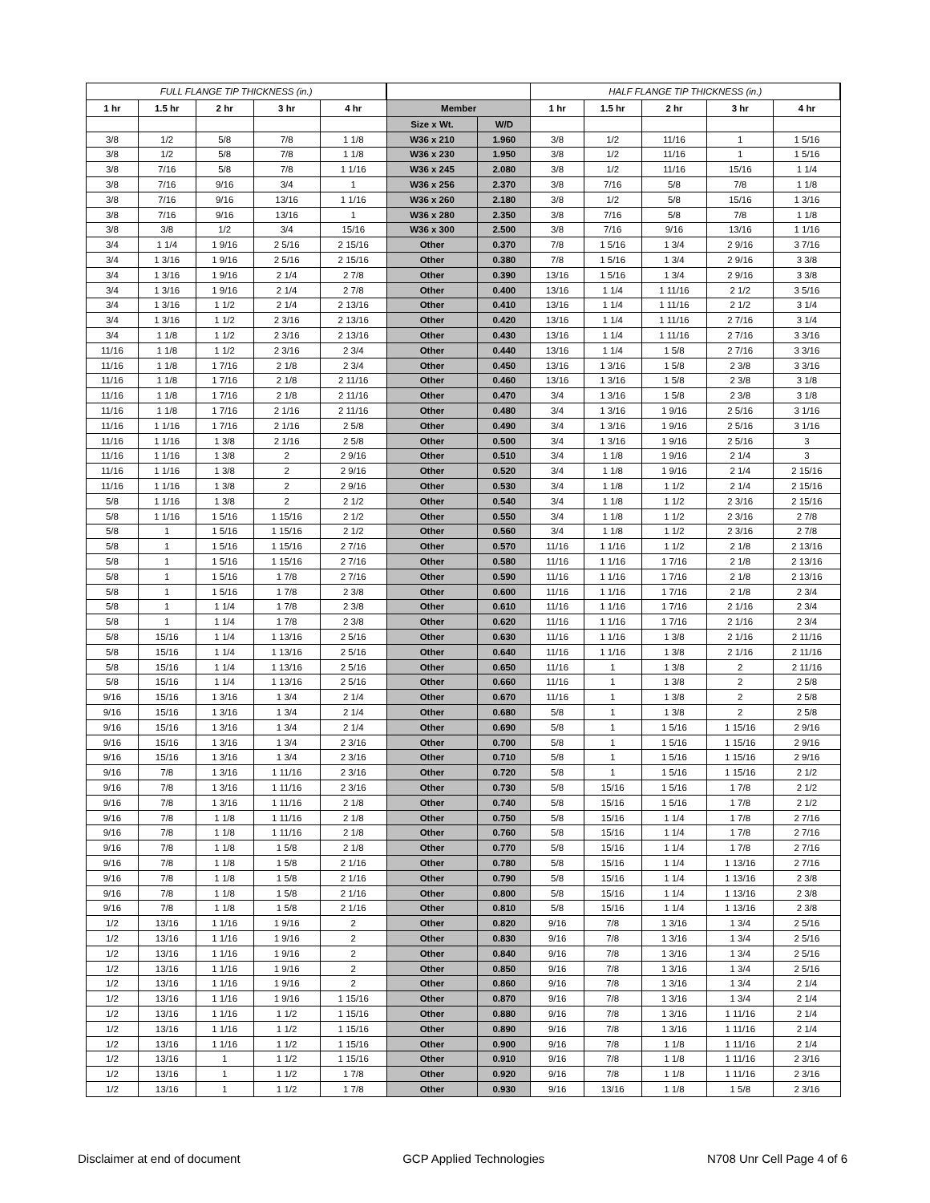| FULL FLANGE TIP THICKNESS (in.) | | | | | | | HALF FLANGE TIP THICKNESS (in.) | | | | |
| --- | --- | --- | --- | --- | --- | --- | --- | --- | --- | --- | --- |
| 1 hr | 1.5 hr | 2 hr | 3 hr | 4 hr | Member | | 1 hr | 1.5 hr | 2 hr | 3 hr | 4 hr |
| | | | | | Size x Wt. | W/D | | | | | |
| 3/8 | 1/2 | 5/8 | 7/8 | 1 1/8 | W36 x 210 | 1.960 | 3/8 | 1/2 | 11/16 | 1 | 1 5/16 |
| 3/8 | 1/2 | 5/8 | 7/8 | 1 1/8 | W36 x 230 | 1.950 | 3/8 | 1/2 | 11/16 | 1 | 1 5/16 |
| 3/8 | 7/16 | 5/8 | 7/8 | 1 1/16 | W36 x 245 | 2.080 | 3/8 | 1/2 | 11/16 | 15/16 | 1 1/4 |
| 3/8 | 7/16 | 9/16 | 3/4 | 1 | W36 x 256 | 2.370 | 3/8 | 7/16 | 5/8 | 7/8 | 1 1/8 |
| 3/8 | 7/16 | 9/16 | 13/16 | 1 1/16 | W36 x 260 | 2.180 | 3/8 | 1/2 | 5/8 | 15/16 | 1 3/16 |
| 3/8 | 7/16 | 9/16 | 13/16 | 1 | W36 x 280 | 2.350 | 3/8 | 7/16 | 5/8 | 7/8 | 1 1/8 |
| 3/8 | 3/8 | 1/2 | 3/4 | 15/16 | W36 x 300 | 2.500 | 3/8 | 7/16 | 9/16 | 13/16 | 1 1/16 |
| 3/4 | 1 1/4 | 1 9/16 | 2 5/16 | 2 15/16 | Other | 0.370 | 7/8 | 1 5/16 | 1 3/4 | 2 9/16 | 3 7/16 |
| 3/4 | 1 3/16 | 1 9/16 | 2 5/16 | 2 15/16 | Other | 0.380 | 7/8 | 1 5/16 | 1 3/4 | 2 9/16 | 3 3/8 |
| 3/4 | 1 3/16 | 1 9/16 | 2 1/4 | 2 7/8 | Other | 0.390 | 13/16 | 1 5/16 | 1 3/4 | 2 9/16 | 3 3/8 |
| 3/4 | 1 3/16 | 1 9/16 | 2 1/4 | 2 7/8 | Other | 0.400 | 13/16 | 1 1/4 | 1 11/16 | 2 1/2 | 3 5/16 |
| 3/4 | 1 3/16 | 1 1/2 | 2 1/4 | 2 13/16 | Other | 0.410 | 13/16 | 1 1/4 | 1 11/16 | 2 1/2 | 3 1/4 |
| 3/4 | 1 3/16 | 1 1/2 | 2 3/16 | 2 13/16 | Other | 0.420 | 13/16 | 1 1/4 | 1 11/16 | 2 7/16 | 3 1/4 |
| 3/4 | 1 1/8 | 1 1/2 | 2 3/16 | 2 13/16 | Other | 0.430 | 13/16 | 1 1/4 | 1 11/16 | 2 7/16 | 3 3/16 |
| 11/16 | 1 1/8 | 1 1/2 | 2 3/16 | 2 3/4 | Other | 0.440 | 13/16 | 1 1/4 | 1 5/8 | 2 7/16 | 3 3/16 |
| 11/16 | 1 1/8 | 1 7/16 | 2 1/8 | 2 3/4 | Other | 0.450 | 13/16 | 1 3/16 | 1 5/8 | 2 3/8 | 3 3/16 |
| 11/16 | 1 1/8 | 1 7/16 | 2 1/8 | 2 11/16 | Other | 0.460 | 13/16 | 1 3/16 | 1 5/8 | 2 3/8 | 3 1/8 |
| 11/16 | 1 1/8 | 1 7/16 | 2 1/8 | 2 11/16 | Other | 0.470 | 3/4 | 1 3/16 | 1 5/8 | 2 3/8 | 3 1/8 |
| 11/16 | 1 1/8 | 1 7/16 | 2 1/16 | 2 11/16 | Other | 0.480 | 3/4 | 1 3/16 | 1 9/16 | 2 5/16 | 3 1/16 |
| 11/16 | 1 1/16 | 1 7/16 | 2 1/16 | 2 5/8 | Other | 0.490 | 3/4 | 1 3/16 | 1 9/16 | 2 5/16 | 3 1/16 |
| 11/16 | 1 1/16 | 1 3/8 | 2 1/16 | 2 5/8 | Other | 0.500 | 3/4 | 1 3/16 | 1 9/16 | 2 5/16 | 3 |
| 11/16 | 1 1/16 | 1 3/8 | 2 | 2 9/16 | Other | 0.510 | 3/4 | 1 1/8 | 1 9/16 | 2 1/4 | 3 |
| 11/16 | 1 1/16 | 1 3/8 | 2 | 2 9/16 | Other | 0.520 | 3/4 | 1 1/8 | 1 9/16 | 2 1/4 | 2 15/16 |
| 11/16 | 1 1/16 | 1 3/8 | 2 | 2 9/16 | Other | 0.530 | 3/4 | 1 1/8 | 1 1/2 | 2 1/4 | 2 15/16 |
| 5/8 | 1 1/16 | 1 3/8 | 2 | 2 1/2 | Other | 0.540 | 3/4 | 1 1/8 | 1 1/2 | 2 3/16 | 2 15/16 |
| 5/8 | 1 1/16 | 1 5/16 | 1 15/16 | 2 1/2 | Other | 0.550 | 3/4 | 1 1/8 | 1 1/2 | 2 3/16 | 2 7/8 |
| 5/8 | 1 | 1 5/16 | 1 15/16 | 2 1/2 | Other | 0.560 | 3/4 | 1 1/8 | 1 1/2 | 2 3/16 | 2 7/8 |
| 5/8 | 1 | 1 5/16 | 1 15/16 | 2 7/16 | Other | 0.570 | 11/16 | 1 1/16 | 1 1/2 | 2 1/8 | 2 13/16 |
| 5/8 | 1 | 1 5/16 | 1 15/16 | 2 7/16 | Other | 0.580 | 11/16 | 1 1/16 | 1 7/16 | 2 1/8 | 2 13/16 |
| 5/8 | 1 | 1 5/16 | 1 7/8 | 2 7/16 | Other | 0.590 | 11/16 | 1 1/16 | 1 7/16 | 2 1/8 | 2 13/16 |
| 5/8 | 1 | 1 5/16 | 1 7/8 | 2 3/8 | Other | 0.600 | 11/16 | 1 1/16 | 1 7/16 | 2 1/8 | 2 3/4 |
| 5/8 | 1 | 1 1/4 | 1 7/8 | 2 3/8 | Other | 0.610 | 11/16 | 1 1/16 | 1 7/16 | 2 1/16 | 2 3/4 |
| 5/8 | 1 | 1 1/4 | 1 7/8 | 2 3/8 | Other | 0.620 | 11/16 | 1 1/16 | 1 7/16 | 2 1/16 | 2 3/4 |
| 5/8 | 15/16 | 1 1/4 | 1 13/16 | 2 5/16 | Other | 0.630 | 11/16 | 1 1/16 | 1 3/8 | 2 1/16 | 2 11/16 |
| 5/8 | 15/16 | 1 1/4 | 1 13/16 | 2 5/16 | Other | 0.640 | 11/16 | 1 1/16 | 1 3/8 | 2 1/16 | 2 11/16 |
| 5/8 | 15/16 | 1 1/4 | 1 13/16 | 2 5/16 | Other | 0.650 | 11/16 | 1 | 1 3/8 | 2 | 2 11/16 |
| 5/8 | 15/16 | 1 1/4 | 1 13/16 | 2 5/16 | Other | 0.660 | 11/16 | 1 | 1 3/8 | 2 | 2 5/8 |
| 9/16 | 15/16 | 1 3/16 | 1 3/4 | 2 1/4 | Other | 0.670 | 11/16 | 1 | 1 3/8 | 2 | 2 5/8 |
| 9/16 | 15/16 | 1 3/16 | 1 3/4 | 2 1/4 | Other | 0.680 | 5/8 | 1 | 1 3/8 | 2 | 2 5/8 |
| 9/16 | 15/16 | 1 3/16 | 1 3/4 | 2 1/4 | Other | 0.690 | 5/8 | 1 | 1 5/16 | 1 15/16 | 2 9/16 |
| 9/16 | 15/16 | 1 3/16 | 1 3/4 | 2 3/16 | Other | 0.700 | 5/8 | 1 | 1 5/16 | 1 15/16 | 2 9/16 |
| 9/16 | 15/16 | 1 3/16 | 1 3/4 | 2 3/16 | Other | 0.710 | 5/8 | 1 | 1 5/16 | 1 15/16 | 2 9/16 |
| 9/16 | 7/8 | 1 3/16 | 1 11/16 | 2 3/16 | Other | 0.720 | 5/8 | 1 | 1 5/16 | 1 15/16 | 2 1/2 |
| 9/16 | 7/8 | 1 3/16 | 1 11/16 | 2 3/16 | Other | 0.730 | 5/8 | 15/16 | 1 5/16 | 1 7/8 | 2 1/2 |
| 9/16 | 7/8 | 1 3/16 | 1 11/16 | 2 1/8 | Other | 0.740 | 5/8 | 15/16 | 1 5/16 | 1 7/8 | 2 1/2 |
| 9/16 | 7/8 | 1 1/8 | 1 11/16 | 2 1/8 | Other | 0.750 | 5/8 | 15/16 | 1 1/4 | 1 7/8 | 2 7/16 |
| 9/16 | 7/8 | 1 1/8 | 1 11/16 | 2 1/8 | Other | 0.760 | 5/8 | 15/16 | 1 1/4 | 1 7/8 | 2 7/16 |
| 9/16 | 7/8 | 1 1/8 | 1 5/8 | 2 1/8 | Other | 0.770 | 5/8 | 15/16 | 1 1/4 | 1 7/8 | 2 7/16 |
| 9/16 | 7/8 | 1 1/8 | 1 5/8 | 2 1/16 | Other | 0.780 | 5/8 | 15/16 | 1 1/4 | 1 13/16 | 2 7/16 |
| 9/16 | 7/8 | 1 1/8 | 1 5/8 | 2 1/16 | Other | 0.790 | 5/8 | 15/16 | 1 1/4 | 1 13/16 | 2 3/8 |
| 9/16 | 7/8 | 1 1/8 | 1 5/8 | 2 1/16 | Other | 0.800 | 5/8 | 15/16 | 1 1/4 | 1 13/16 | 2 3/8 |
| 9/16 | 7/8 | 1 1/8 | 1 5/8 | 2 1/16 | Other | 0.810 | 5/8 | 15/16 | 1 1/4 | 1 13/16 | 2 3/8 |
| 1/2 | 13/16 | 1 1/16 | 1 9/16 | 2 | Other | 0.820 | 9/16 | 7/8 | 1 3/16 | 1 3/4 | 2 5/16 |
| 1/2 | 13/16 | 1 1/16 | 1 9/16 | 2 | Other | 0.830 | 9/16 | 7/8 | 1 3/16 | 1 3/4 | 2 5/16 |
| 1/2 | 13/16 | 1 1/16 | 1 9/16 | 2 | Other | 0.840 | 9/16 | 7/8 | 1 3/16 | 1 3/4 | 2 5/16 |
| 1/2 | 13/16 | 1 1/16 | 1 9/16 | 2 | Other | 0.850 | 9/16 | 7/8 | 1 3/16 | 1 3/4 | 2 5/16 |
| 1/2 | 13/16 | 1 1/16 | 1 9/16 | 2 | Other | 0.860 | 9/16 | 7/8 | 1 3/16 | 1 3/4 | 2 1/4 |
| 1/2 | 13/16 | 1 1/16 | 1 9/16 | 1 15/16 | Other | 0.870 | 9/16 | 7/8 | 1 3/16 | 1 3/4 | 2 1/4 |
| 1/2 | 13/16 | 1 1/16 | 1 1/2 | 1 15/16 | Other | 0.880 | 9/16 | 7/8 | 1 3/16 | 1 11/16 | 2 1/4 |
| 1/2 | 13/16 | 1 1/16 | 1 1/2 | 1 15/16 | Other | 0.890 | 9/16 | 7/8 | 1 3/16 | 1 11/16 | 2 1/4 |
| 1/2 | 13/16 | 1 1/16 | 1 1/2 | 1 15/16 | Other | 0.900 | 9/16 | 7/8 | 1 1/8 | 1 11/16 | 2 1/4 |
| 1/2 | 13/16 | 1 | 1 1/2 | 1 15/16 | Other | 0.910 | 9/16 | 7/8 | 1 1/8 | 1 11/16 | 2 3/16 |
| 1/2 | 13/16 | 1 | 1 1/2 | 1 7/8 | Other | 0.920 | 9/16 | 7/8 | 1 1/8 | 1 11/16 | 2 3/16 |
| 1/2 | 13/16 | 1 | 1 1/2 | 1 7/8 | Other | 0.930 | 9/16 | 13/16 | 1 1/8 | 1 5/8 | 2 3/16 |
Disclaimer at end of document GCP Applied Technologies N708 Unr Cell Page 4 of 6